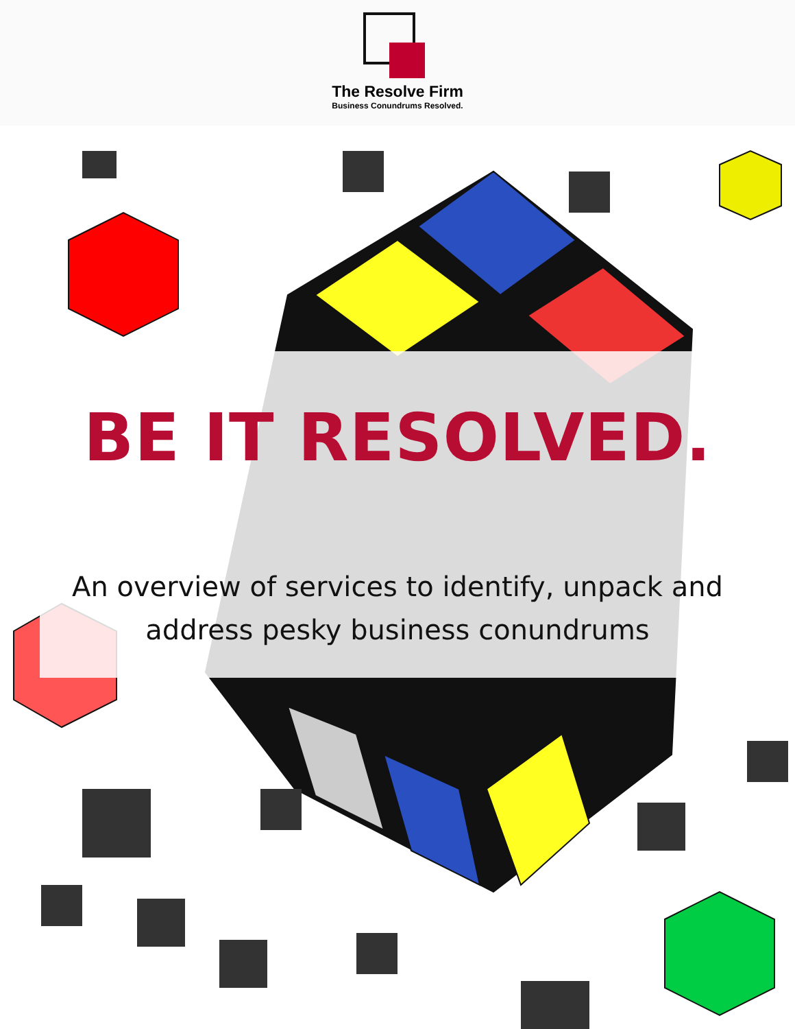The Resolve Firm
Business Conundrums Resolved.
BE IT RESOLVED.
An overview of services to identify, unpack and address pesky business conundrums